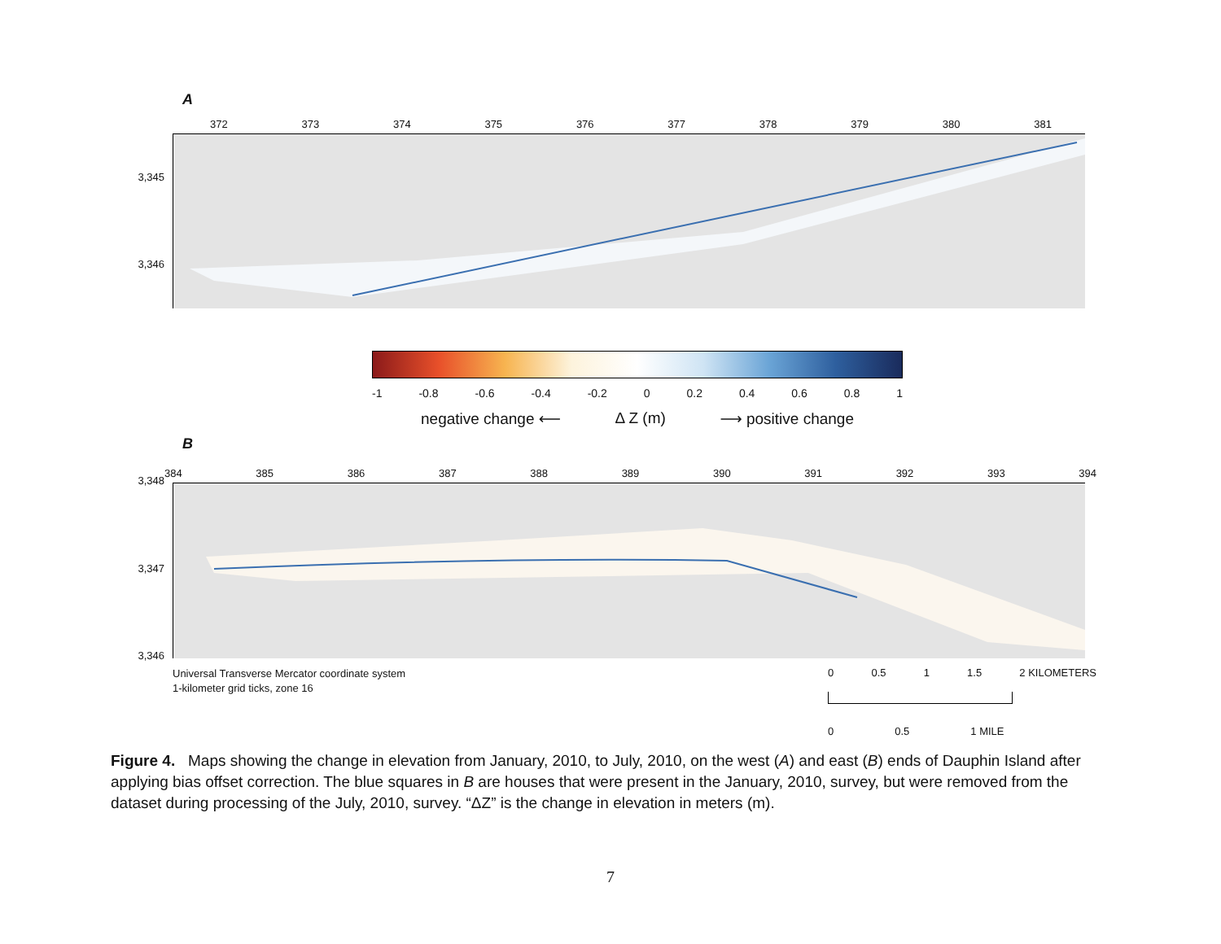A
372 373 374 375 376 377 378 379 380 381
3,345
3,346
-1 -0.8 -0.6 -0.4 -0.2 0 0.2 0.4 0.6 0.8 1
negative change ⟵ Δ Z (m) ⟶ positive change
B
384 385 386 387 388 389 390 391 392 393 394
3,348
3,347
3,346
Universal Transverse Mercator coordinate system
1-kilometer grid ticks, zone 16
0 0.5 1 1.5 2 KILOMETERS
0 0.5 1 MILE
Figure 4. Maps showing the change in elevation from January, 2010, to July, 2010, on the west (A) and east (B) ends of Dauphin Island after applying bias offset correction. The blue squares in B are houses that were present in the January, 2010, survey, but were removed from the dataset during processing of the July, 2010, survey. “ΔZ” is the change in elevation in meters (m).
7